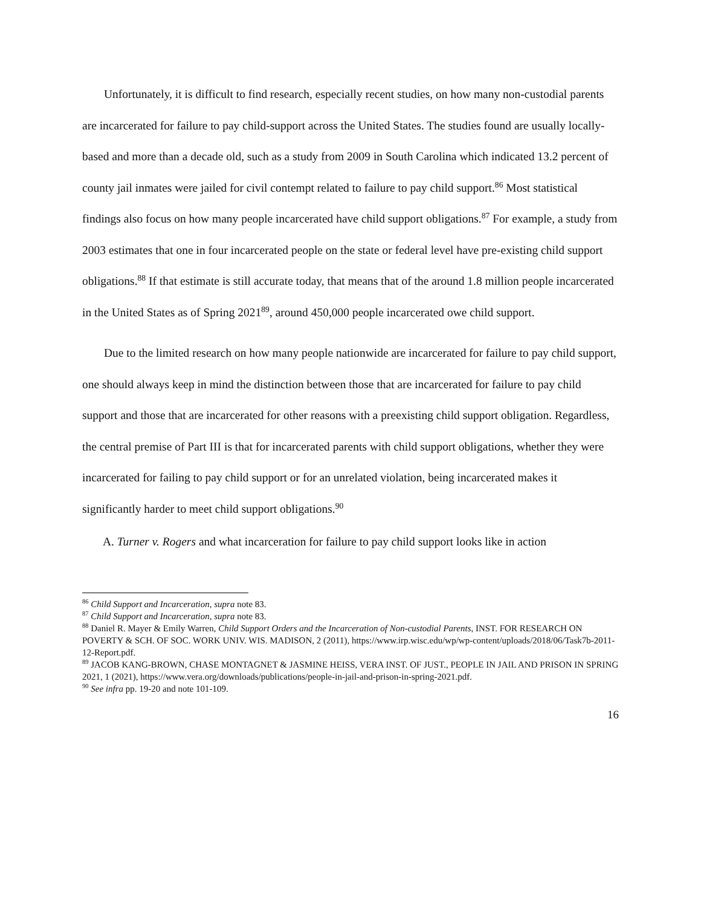Unfortunately, it is difficult to find research, especially recent studies, on how many non-custodial parents are incarcerated for failure to pay child-support across the United States. The studies found are usually locally-based and more than a decade old, such as a study from 2009 in South Carolina which indicated 13.2 percent of county jail inmates were jailed for civil contempt related to failure to pay child support.<sup>86</sup> Most statistical findings also focus on how many people incarcerated have child support obligations.<sup>87</sup> For example, a study from 2003 estimates that one in four incarcerated people on the state or federal level have pre-existing child support obligations.<sup>88</sup> If that estimate is still accurate today, that means that of the around 1.8 million people incarcerated in the United States as of Spring 2021<sup>89</sup>, around 450,000 people incarcerated owe child support.
Due to the limited research on how many people nationwide are incarcerated for failure to pay child support, one should always keep in mind the distinction between those that are incarcerated for failure to pay child support and those that are incarcerated for other reasons with a preexisting child support obligation. Regardless, the central premise of Part III is that for incarcerated parents with child support obligations, whether they were incarcerated for failing to pay child support or for an unrelated violation, being incarcerated makes it significantly harder to meet child support obligations.<sup>90</sup>
A. Turner v. Rogers and what incarceration for failure to pay child support looks like in action
<sup>86</sup> Child Support and Incarceration, supra note 83.
<sup>87</sup> Child Support and Incarceration, supra note 83.
<sup>88</sup> Daniel R. Mayer & Emily Warren, Child Support Orders and the Incarceration of Non-custodial Parents, INST. FOR RESEARCH ON POVERTY & SCH. OF SOC. WORK UNIV. WIS. MADISON, 2 (2011), https://www.irp.wisc.edu/wp/wp-content/uploads/2018/06/Task7b-2011-12-Report.pdf.
<sup>89</sup> JACOB KANG-BROWN, CHASE MONTAGNET & JASMINE HEISS, VERA INST. OF JUST., PEOPLE IN JAIL AND PRISON IN SPRING 2021, 1 (2021), https://www.vera.org/downloads/publications/people-in-jail-and-prison-in-spring-2021.pdf.
<sup>90</sup> See infra pp. 19-20 and note 101-109.
16